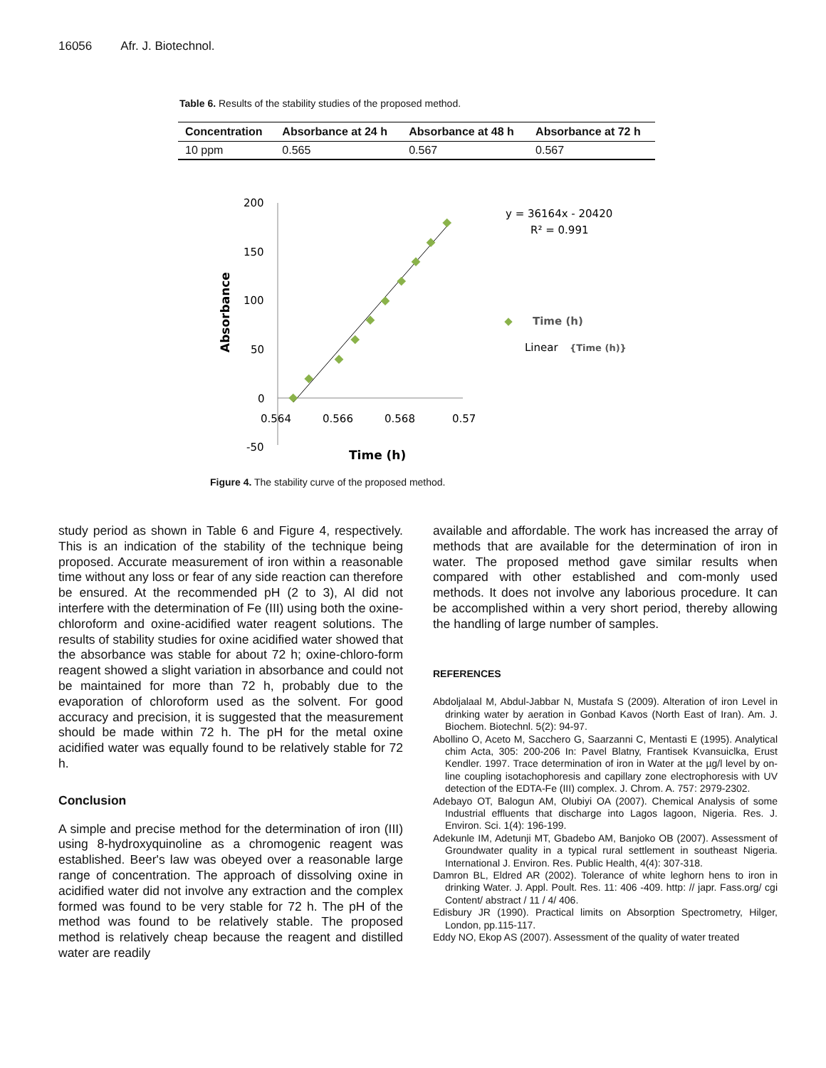16056 Afr. J. Biotechnol.
Table 6. Results of the stability studies of the proposed method.
| Concentration | Absorbance at 24 h | Absorbance at 48 h | Absorbance at 72 h |
| --- | --- | --- | --- |
| 10 ppm | 0.565 | 0.567 | 0.567 |
200
150
100
50
0
-50
0.564
0.566
0.568
0.57
Time (h)
Absorbance
y = 36164x - 20420
R² = 0.991
Time (h)
Linear
{Time (h)}
Figure 4. The stability curve of the proposed method.
study period as shown in Table 6 and Figure 4, respectively. This is an indication of the stability of the technique being proposed. Accurate measurement of iron within a reasonable time without any loss or fear of any side reaction can therefore be ensured. At the recommended pH (2 to 3), Al did not interfere with the determination of Fe (III) using both the oxine-chloroform and oxine-acidified water reagent solutions. The results of stability studies for oxine acidified water showed that the absorbance was stable for about 72 h; oxine-chloro-form reagent showed a slight variation in absorbance and could not be maintained for more than 72 h, probably due to the evaporation of chloroform used as the solvent. For good accuracy and precision, it is suggested that the measurement should be made within 72 h. The pH for the metal oxine acidified water was equally found to be relatively stable for 72 h.
Conclusion
A simple and precise method for the determination of iron (III) using 8-hydroxyquinoline as a chromogenic reagent was established. Beer's law was obeyed over a reasonable large range of concentration. The approach of dissolving oxine in acidified water did not involve any extraction and the complex formed was found to be very stable for 72 h. The pH of the method was found to be relatively stable. The proposed method is relatively cheap because the reagent and distilled water are readily
available and affordable. The work has increased the array of methods that are available for the determination of iron in water. The proposed method gave similar results when compared with other established and com-monly used methods. It does not involve any laborious procedure. It can be accomplished within a very short period, thereby allowing the handling of large number of samples.
REFERENCES
Abdoljalaal M, Abdul-Jabbar N, Mustafa S (2009). Alteration of iron Level in drinking water by aeration in Gonbad Kavos (North East of Iran). Am. J. Biochem. Biotechnl. 5(2): 94-97.
Abollino O, Aceto M, Sacchero G, Saarzanni C, Mentasti E (1995). Analytical chim Acta, 305: 200-206 In: Pavel Blatny, Frantisek Kvansuiclka, Erust Kendler. 1997. Trace determination of iron in Water at the µg/l level by on-line coupling isotachophoresis and capillary zone electrophoresis with UV detection of the EDTA-Fe (III) complex. J. Chrom. A. 757: 2979-2302.
Adebayo OT, Balogun AM, Olubiyi OA (2007). Chemical Analysis of some Industrial effluents that discharge into Lagos lagoon, Nigeria. Res. J. Environ. Sci. 1(4): 196-199.
Adekunle IM, Adetunji MT, Gbadebo AM, Banjoko OB (2007). Assessment of Groundwater quality in a typical rural settlement in southeast Nigeria. International J. Environ. Res. Public Health, 4(4): 307-318.
Damron BL, Eldred AR (2002). Tolerance of white leghorn hens to iron in drinking Water. J. Appl. Poult. Res. 11: 406 -409. http: // japr. Fass.org/ cgi Content/ abstract / 11 / 4/ 406.
Edisbury JR (1990). Practical limits on Absorption Spectrometry, Hilger, London, pp.115-117.
Eddy NO, Ekop AS (2007). Assessment of the quality of water treated